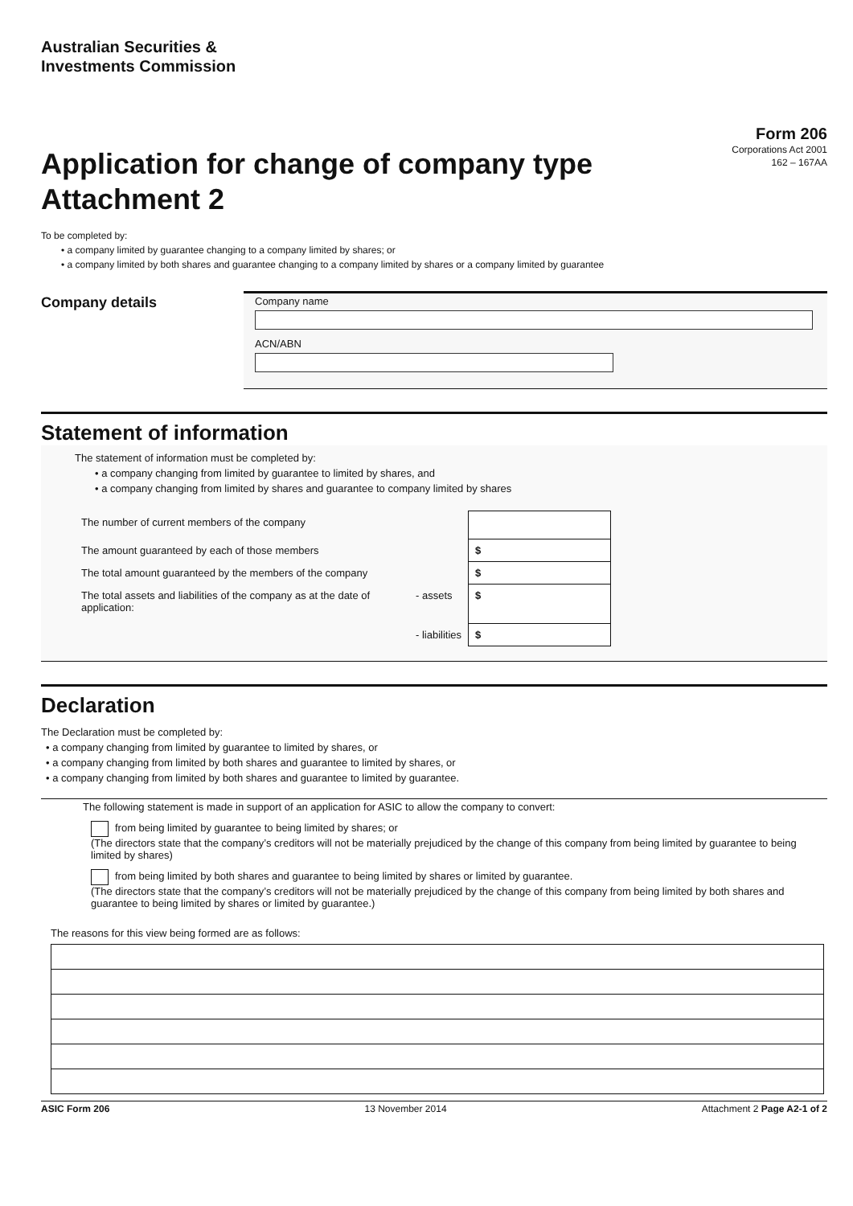Australian Securities &
Investments Commission
Application for change of company type
Attachment 2
Form 206
Corporations Act 2001
162 – 167AA
To be completed by:
• a company limited by guarantee changing to a company limited by shares; or
• a company limited by both shares and guarantee changing to a company limited by shares or a company limited by guarantee
Company details
Company name
ACN/ABN
Statement of information
The statement of information must be completed by:
• a company changing from limited by guarantee to limited by shares, and
• a company changing from limited by shares and guarantee to company limited by shares
| The number of current members of the company | | |
| The amount guaranteed by each of those members | | $ |
| The total amount guaranteed by the members of the company | | $ |
| The total assets and liabilities of the company as at the date of application: | - assets | $ |
| | - liabilities | $ |
Declaration
The Declaration must be completed by:
• a company changing from limited by guarantee to limited by shares, or
• a company changing from limited by both shares and guarantee to limited by shares, or
• a company changing from limited by both shares and guarantee to limited by guarantee.
The following statement is made in support of an application for ASIC to allow the company to convert:
from being limited by guarantee to being limited by shares; or
(The directors state that the company’s creditors will not be materially prejudiced by the change of this company from being limited by guarantee to being limited by shares)
from being limited by both shares and guarantee to being limited by shares or limited by guarantee.
(The directors state that the company’s creditors will not be materially prejudiced by the change of this company from being limited by both shares and guarantee to being limited by shares or limited by guarantee.)
The reasons for this view being formed are as follows:
ASIC Form 206 13 November 2014 Attachment 2 Page A2-1 of 2